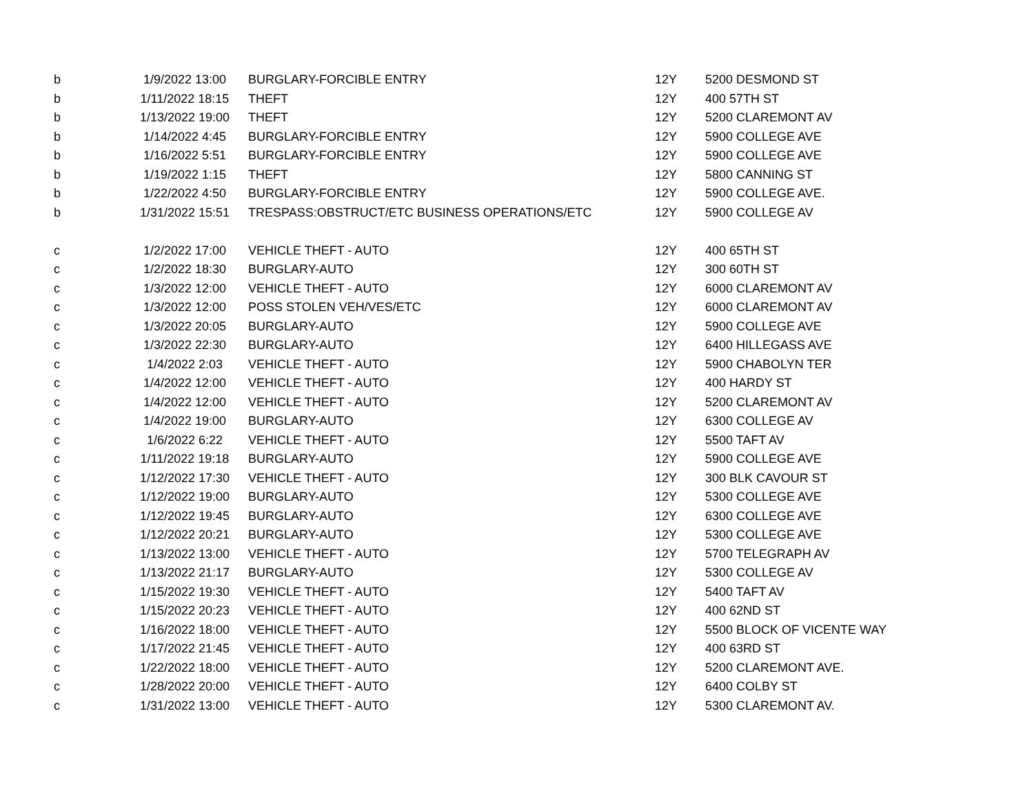| b | 1/9/2022 13:00 | BURGLARY-FORCIBLE ENTRY | 12Y | 5200 DESMOND ST |
| b | 1/11/2022 18:15 | THEFT | 12Y | 400 57TH ST |
| b | 1/13/2022 19:00 | THEFT | 12Y | 5200 CLAREMONT AV |
| b | 1/14/2022 4:45 | BURGLARY-FORCIBLE ENTRY | 12Y | 5900 COLLEGE AVE |
| b | 1/16/2022 5:51 | BURGLARY-FORCIBLE ENTRY | 12Y | 5900 COLLEGE AVE |
| b | 1/19/2022 1:15 | THEFT | 12Y | 5800 CANNING ST |
| b | 1/22/2022 4:50 | BURGLARY-FORCIBLE ENTRY | 12Y | 5900 COLLEGE AVE. |
| b | 1/31/2022 15:51 | TRESPASS:OBSTRUCT/ETC BUSINESS OPERATIONS/ETC | 12Y | 5900 COLLEGE AV |
| c | 1/2/2022 17:00 | VEHICLE THEFT - AUTO | 12Y | 400 65TH ST |
| c | 1/2/2022 18:30 | BURGLARY-AUTO | 12Y | 300 60TH ST |
| c | 1/3/2022 12:00 | VEHICLE THEFT - AUTO | 12Y | 6000 CLAREMONT AV |
| c | 1/3/2022 12:00 | POSS STOLEN VEH/VES/ETC | 12Y | 6000 CLAREMONT AV |
| c | 1/3/2022 20:05 | BURGLARY-AUTO | 12Y | 5900 COLLEGE AVE |
| c | 1/3/2022 22:30 | BURGLARY-AUTO | 12Y | 6400 HILLEGASS AVE |
| c | 1/4/2022 2:03 | VEHICLE THEFT - AUTO | 12Y | 5900 CHABOLYN TER |
| c | 1/4/2022 12:00 | VEHICLE THEFT - AUTO | 12Y | 400 HARDY ST |
| c | 1/4/2022 12:00 | VEHICLE THEFT - AUTO | 12Y | 5200 CLAREMONT AV |
| c | 1/4/2022 19:00 | BURGLARY-AUTO | 12Y | 6300 COLLEGE AV |
| c | 1/6/2022 6:22 | VEHICLE THEFT - AUTO | 12Y | 5500 TAFT AV |
| c | 1/11/2022 19:18 | BURGLARY-AUTO | 12Y | 5900 COLLEGE AVE |
| c | 1/12/2022 17:30 | VEHICLE THEFT - AUTO | 12Y | 300 BLK CAVOUR ST |
| c | 1/12/2022 19:00 | BURGLARY-AUTO | 12Y | 5300 COLLEGE AVE |
| c | 1/12/2022 19:45 | BURGLARY-AUTO | 12Y | 6300 COLLEGE AVE |
| c | 1/12/2022 20:21 | BURGLARY-AUTO | 12Y | 5300 COLLEGE AVE |
| c | 1/13/2022 13:00 | VEHICLE THEFT - AUTO | 12Y | 5700 TELEGRAPH AV |
| c | 1/13/2022 21:17 | BURGLARY-AUTO | 12Y | 5300 COLLEGE AV |
| c | 1/15/2022 19:30 | VEHICLE THEFT - AUTO | 12Y | 5400 TAFT AV |
| c | 1/15/2022 20:23 | VEHICLE THEFT - AUTO | 12Y | 400 62ND ST |
| c | 1/16/2022 18:00 | VEHICLE THEFT - AUTO | 12Y | 5500 BLOCK OF VICENTE WAY |
| c | 1/17/2022 21:45 | VEHICLE THEFT - AUTO | 12Y | 400 63RD ST |
| c | 1/22/2022 18:00 | VEHICLE THEFT - AUTO | 12Y | 5200 CLAREMONT AVE. |
| c | 1/28/2022 20:00 | VEHICLE THEFT - AUTO | 12Y | 6400 COLBY ST |
| c | 1/31/2022 13:00 | VEHICLE THEFT - AUTO | 12Y | 5300 CLAREMONT AV. |